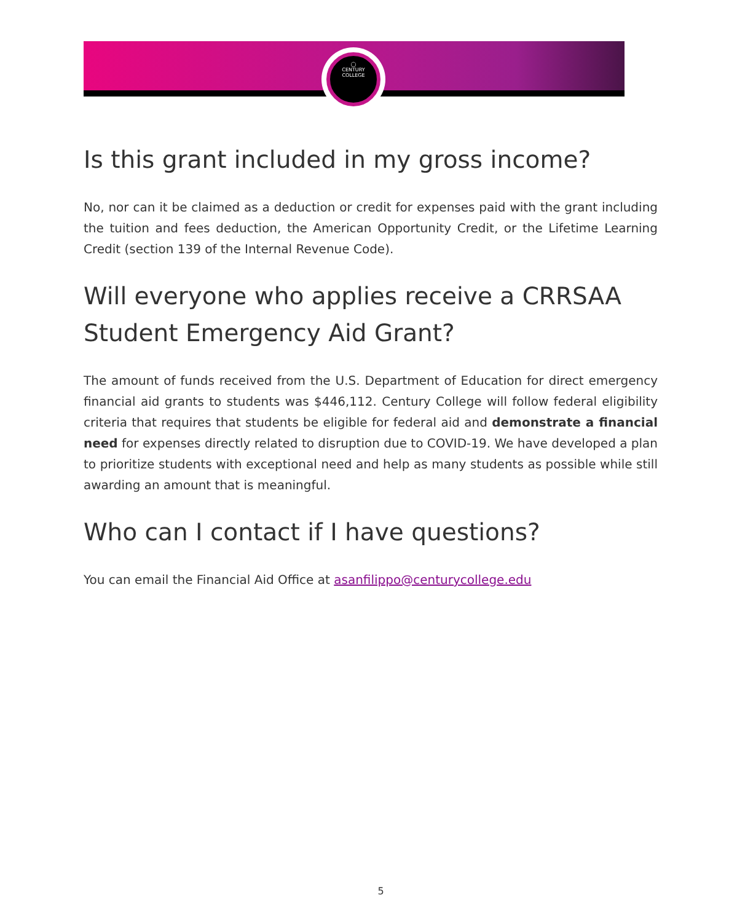◯
CENTURY
COLLEGE
Is this grant included in my gross income?
No, nor can it be claimed as a deduction or credit for expenses paid with the grant including the tuition and fees deduction, the American Opportunity Credit, or the Lifetime Learning Credit (section 139 of the Internal Revenue Code).
Will everyone who applies receive a CRRSAA Student Emergency Aid Grant?
The amount of funds received from the U.S. Department of Education for direct emergency financial aid grants to students was $446,112. Century College will follow federal eligibility criteria that requires that students be eligible for federal aid and demonstrate a financial need for expenses directly related to disruption due to COVID-19. We have developed a plan to prioritize students with exceptional need and help as many students as possible while still awarding an amount that is meaningful.
Who can I contact if I have questions?
You can email the Financial Aid Office at asanfilippo@centurycollege.edu
5